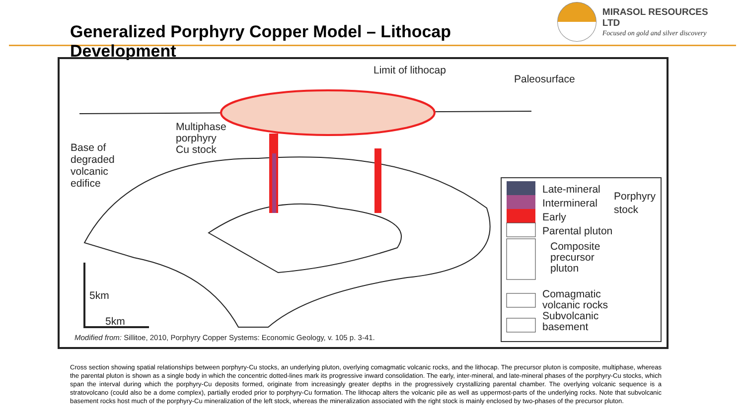Generalized Porphyry Copper Model – Lithocap Development
MIRASOL RESOURCES LTD
Focused on gold and silver discovery
Limit of lithocap
Paleosurface
Multiphase
porphyry
Cu stock
Base of
degraded
volcanic
edifice
5km
5km
Modified from: Sillitoe, 2010, Porphyry Copper Systems: Economic Geology, v. 105 p. 3-41.
Late-mineral
Intermineral
Early
Parental pluton
Porphyry
stock
Composite
precursor
pluton
Comagmatic
volcanic rocks
Subvolcanic
basement
Cross section showing spatial relationships between porphyry-Cu stocks, an underlying pluton, overlying comagmatic volcanic rocks, and the lithocap. The precursor pluton is composite, multiphase, whereas the parental pluton is shown as a single body in which the concentric dotted-lines mark its progressive inward consolidation. The early, inter-mineral, and late-mineral phases of the porphyry-Cu stocks, which span the interval during which the porphyry-Cu deposits formed, originate from increasingly greater depths in the progressively crystallizing parental chamber. The overlying volcanic sequence is a stratovolcano (could also be a dome complex), partially eroded prior to porphyry-Cu formation. The lithocap alters the volcanic pile as well as uppermost-parts of the underlying rocks. Note that subvolcanic basement rocks host much of the porphyry-Cu mineralization of the left stock, whereas the mineralization associated with the right stock is mainly enclosed by two-phases of the precursor pluton.